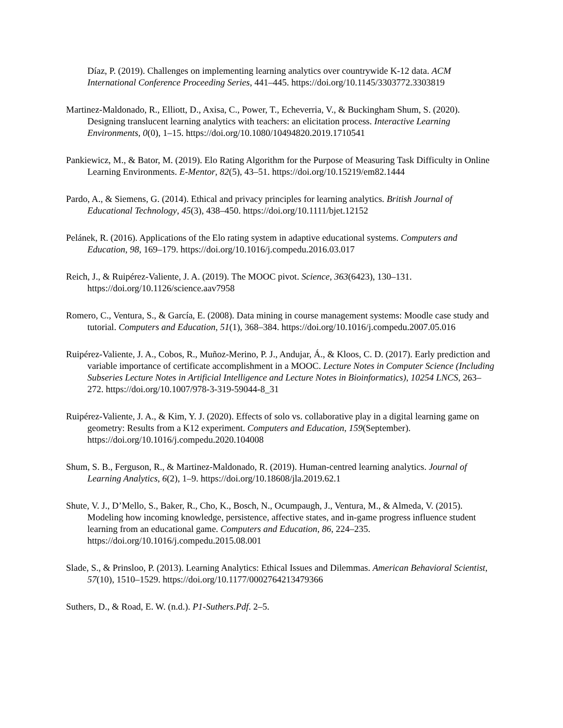Díaz, P. (2019). Challenges on implementing learning analytics over countrywide K-12 data. ACM International Conference Proceeding Series, 441–445. https://doi.org/10.1145/3303772.3303819
Martinez-Maldonado, R., Elliott, D., Axisa, C., Power, T., Echeverria, V., & Buckingham Shum, S. (2020). Designing translucent learning analytics with teachers: an elicitation process. Interactive Learning Environments, 0(0), 1–15. https://doi.org/10.1080/10494820.2019.1710541
Pankiewicz, M., & Bator, M. (2019). Elo Rating Algorithm for the Purpose of Measuring Task Difficulty in Online Learning Environments. E-Mentor, 82(5), 43–51. https://doi.org/10.15219/em82.1444
Pardo, A., & Siemens, G. (2014). Ethical and privacy principles for learning analytics. British Journal of Educational Technology, 45(3), 438–450. https://doi.org/10.1111/bjet.12152
Pelánek, R. (2016). Applications of the Elo rating system in adaptive educational systems. Computers and Education, 98, 169–179. https://doi.org/10.1016/j.compedu.2016.03.017
Reich, J., & Ruipérez-Valiente, J. A. (2019). The MOOC pivot. Science, 363(6423), 130–131. https://doi.org/10.1126/science.aav7958
Romero, C., Ventura, S., & García, E. (2008). Data mining in course management systems: Moodle case study and tutorial. Computers and Education, 51(1), 368–384. https://doi.org/10.1016/j.compedu.2007.05.016
Ruipérez-Valiente, J. A., Cobos, R., Muñoz-Merino, P. J., Andujar, Á., & Kloos, C. D. (2017). Early prediction and variable importance of certificate accomplishment in a MOOC. Lecture Notes in Computer Science (Including Subseries Lecture Notes in Artificial Intelligence and Lecture Notes in Bioinformatics), 10254 LNCS, 263–272. https://doi.org/10.1007/978-3-319-59044-8_31
Ruipérez-Valiente, J. A., & Kim, Y. J. (2020). Effects of solo vs. collaborative play in a digital learning game on geometry: Results from a K12 experiment. Computers and Education, 159(September). https://doi.org/10.1016/j.compedu.2020.104008
Shum, S. B., Ferguson, R., & Martinez-Maldonado, R. (2019). Human-centred learning analytics. Journal of Learning Analytics, 6(2), 1–9. https://doi.org/10.18608/jla.2019.62.1
Shute, V. J., D’Mello, S., Baker, R., Cho, K., Bosch, N., Ocumpaugh, J., Ventura, M., & Almeda, V. (2015). Modeling how incoming knowledge, persistence, affective states, and in-game progress influence student learning from an educational game. Computers and Education, 86, 224–235. https://doi.org/10.1016/j.compedu.2015.08.001
Slade, S., & Prinsloo, P. (2013). Learning Analytics: Ethical Issues and Dilemmas. American Behavioral Scientist, 57(10), 1510–1529. https://doi.org/10.1177/0002764213479366
Suthers, D., & Road, E. W. (n.d.). P1-Suthers.Pdf. 2–5.